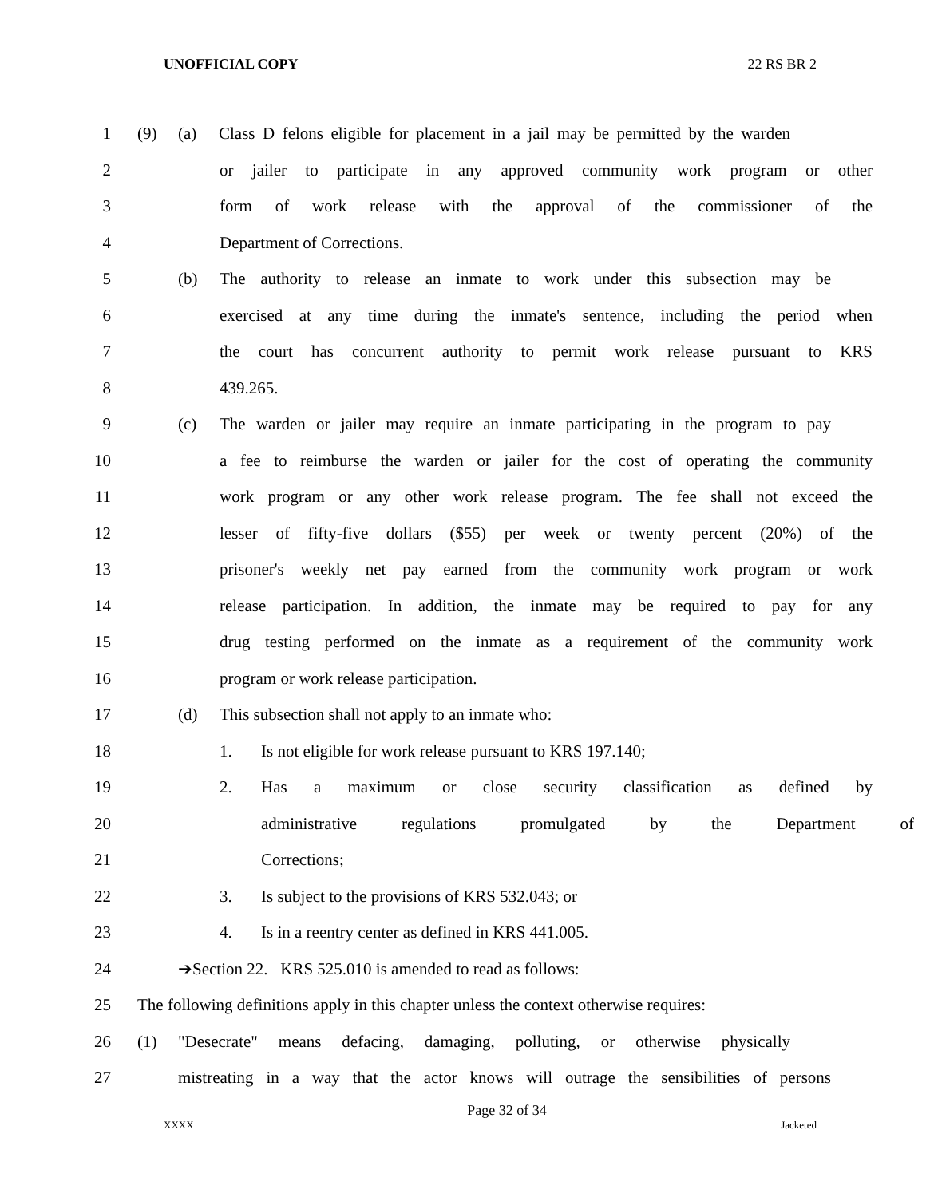UNOFFICIAL COPY 22 RS BR 2
1 (9) (a) Class D felons eligible for placement in a jail may be permitted by the warden
2 or jailer to participate in any approved community work program or other
3 form of work release with the approval of the commissioner of the
4 Department of Corrections.
5 (b) The authority to release an inmate to work under this subsection may be
6 exercised at any time during the inmate's sentence, including the period when
7 the court has concurrent authority to permit work release pursuant to KRS
8 439.265.
9 (c) The warden or jailer may require an inmate participating in the program to pay
10 a fee to reimburse the warden or jailer for the cost of operating the community
11 work program or any other work release program. The fee shall not exceed the
12 lesser of fifty-five dollars ($55) per week or twenty percent (20%) of the
13 prisoner's weekly net pay earned from the community work program or work
14 release participation. In addition, the inmate may be required to pay for any
15 drug testing performed on the inmate as a requirement of the community work
16 program or work release participation.
17 (d) This subsection shall not apply to an inmate who:
18 1. Is not eligible for work release pursuant to KRS 197.140;
19 2. Has a maximum or close security classification as defined by
20 administrative regulations promulgated by the Department of
21 Corrections;
22 3. Is subject to the provisions of KRS 532.043; or
23 4. Is in a reentry center as defined in KRS 441.005.
24 ➔Section 22. KRS 525.010 is amended to read as follows:
25 The following definitions apply in this chapter unless the context otherwise requires:
26 (1) "Desecrate" means defacing, damaging, polluting, or otherwise physically
27 mistreating in a way that the actor knows will outrage the sensibilities of persons
Page 32 of 34
XXXX Jacketed